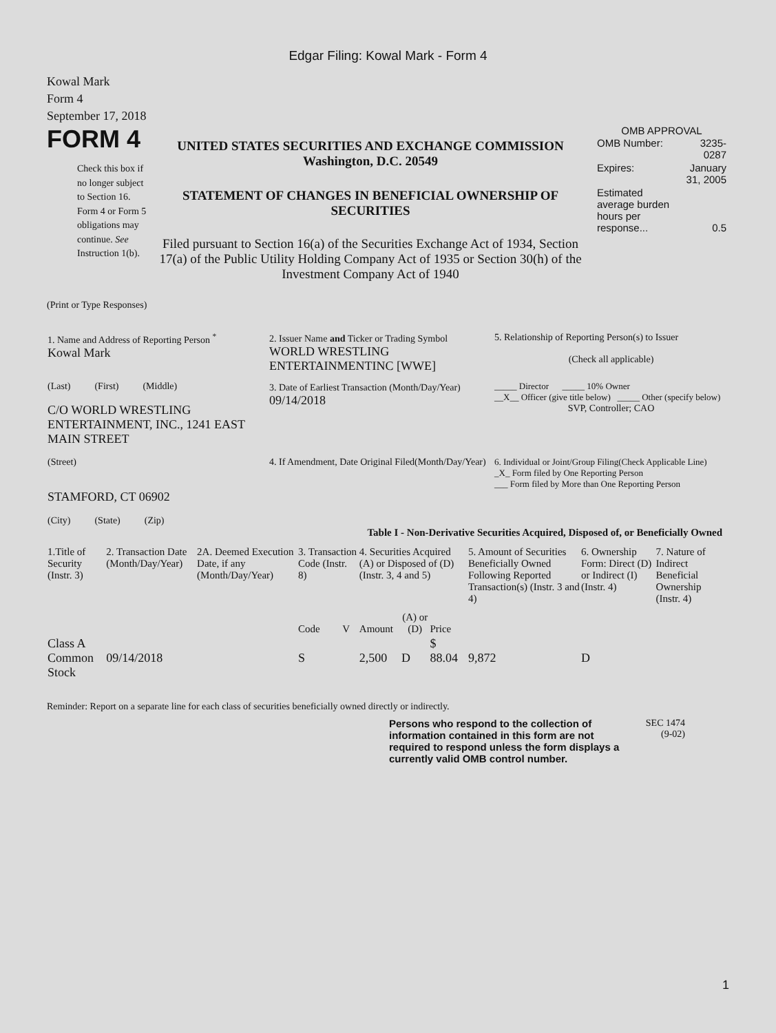Edgar Filing: Kowal Mark - Form 4
Kowal Mark
Form 4
September 17, 2018
FORM 4
Check this box if no longer subject to Section 16. Form 4 or Form 5 obligations may continue. See Instruction 1(b).
UNITED STATES SECURITIES AND EXCHANGE COMMISSION
Washington, D.C. 20549
STATEMENT OF CHANGES IN BENEFICIAL OWNERSHIP OF SECURITIES
Filed pursuant to Section 16(a) of the Securities Exchange Act of 1934, Section 17(a) of the Public Utility Holding Company Act of 1935 or Section 30(h) of the Investment Company Act of 1940
OMB APPROVAL
| OMB Number: | 3235-0287 |
| Expires: | January 31, 2005 |
| Estimated average burden hours per response... | 0.5 |
(Print or Type Responses)
| 1. Name and Address of Reporting Person <sup>*</sup> Kowal Mark | 2. Issuer Name and Ticker or Trading Symbol WORLD WRESTLING ENTERTAINMENTINC [WWE] | 5. Relationship of Reporting Person(s) to Issuer (Check all applicable) |
| (Last) (First) (Middle) C/O WORLD WRESTLING ENTERTAINMENT, INC., 1241 EAST MAIN STREET | 3. Date of Earliest Transaction (Month/Day/Year) 09/14/2018 | _____ Director _____ 10% Owner __X__ Officer (give title below) _____ Other (specify below) SVP, Controller; CAO |
| (Street) STAMFORD, CT 06902 (City) (State) (Zip) | 4. If Amendment, Date Original Filed(Month/Day/Year) | 6. Individual or Joint/Group Filing(Check Applicable Line) _X_ Form filed by One Reporting Person ___ Form filed by More than One Reporting Person |
Table I - Non-Derivative Securities Acquired, Disposed of, or Beneficially Owned
| 1.Title of Security (Instr. 3) | 2. Transaction Date (Month/Day/Year) | 2A. Deemed Execution Date, if any (Month/Day/Year) | 3. Transaction Code (Instr. 8) | | 4. Securities Acquired (A) or Disposed of (D) (Instr. 3, 4 and 5) | | | 5. Amount of Securities Beneficially Owned Following Reported Transaction(s) (Instr. 3 and 4) | 6. Ownership Form: Direct (D) or Indirect (I) (Instr. 4) | 7. Nature of Indirect Beneficial Ownership (Instr. 4) |
| --- | --- | --- | --- | --- | --- | --- | --- | --- | --- | --- |
| | | | Code | V | Amount | (A) or (D) | Price | | | |
| Class A Common Stock | 09/14/2018 | | S | | 2,500 | D | $ 88.04 | 9,872 | D | |
Reminder: Report on a separate line for each class of securities beneficially owned directly or indirectly.
Persons who respond to the collection of information contained in this form are not required to respond unless the form displays a currently valid OMB control number.
SEC 1474
(9-02)
1